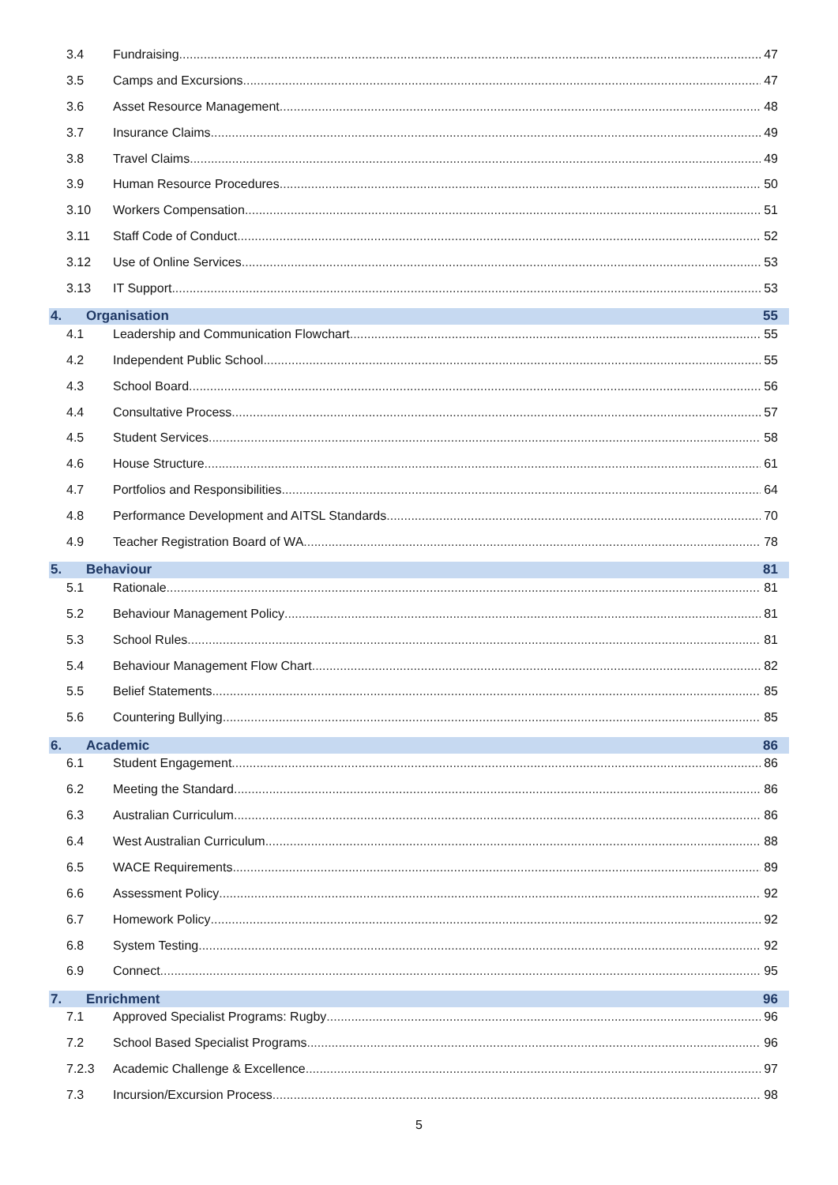3.4 Fundraising 47
3.5 Camps and Excursions 47
3.6 Asset Resource Management 48
3.7 Insurance Claims 49
3.8 Travel Claims 49
3.9 Human Resource Procedures 50
3.10 Workers Compensation 51
3.11 Staff Code of Conduct 52
3.12 Use of Online Services 53
3.13 IT Support 53
4. Organisation 55
4.1 Leadership and Communication Flowchart 55
4.2 Independent Public School 55
4.3 School Board 56
4.4 Consultative Process 57
4.5 Student Services 58
4.6 House Structure 61
4.7 Portfolios and Responsibilities 64
4.8 Performance Development and AITSL Standards 70
4.9 Teacher Registration Board of WA 78
5. Behaviour 81
5.1 Rationale 81
5.2 Behaviour Management Policy 81
5.3 School Rules 81
5.4 Behaviour Management Flow Chart 82
5.5 Belief Statements 85
5.6 Countering Bullying 85
6. Academic 86
6.1 Student Engagement 86
6.2 Meeting the Standard 86
6.3 Australian Curriculum 86
6.4 West Australian Curriculum 88
6.5 WACE Requirements 89
6.6 Assessment Policy 92
6.7 Homework Policy 92
6.8 System Testing 92
6.9 Connect 95
7. Enrichment 96
7.1 Approved Specialist Programs: Rugby 96
7.2 School Based Specialist Programs 96
7.2.3 Academic Challenge & Excellence 97
7.3 Incursion/Excursion Process 98
5